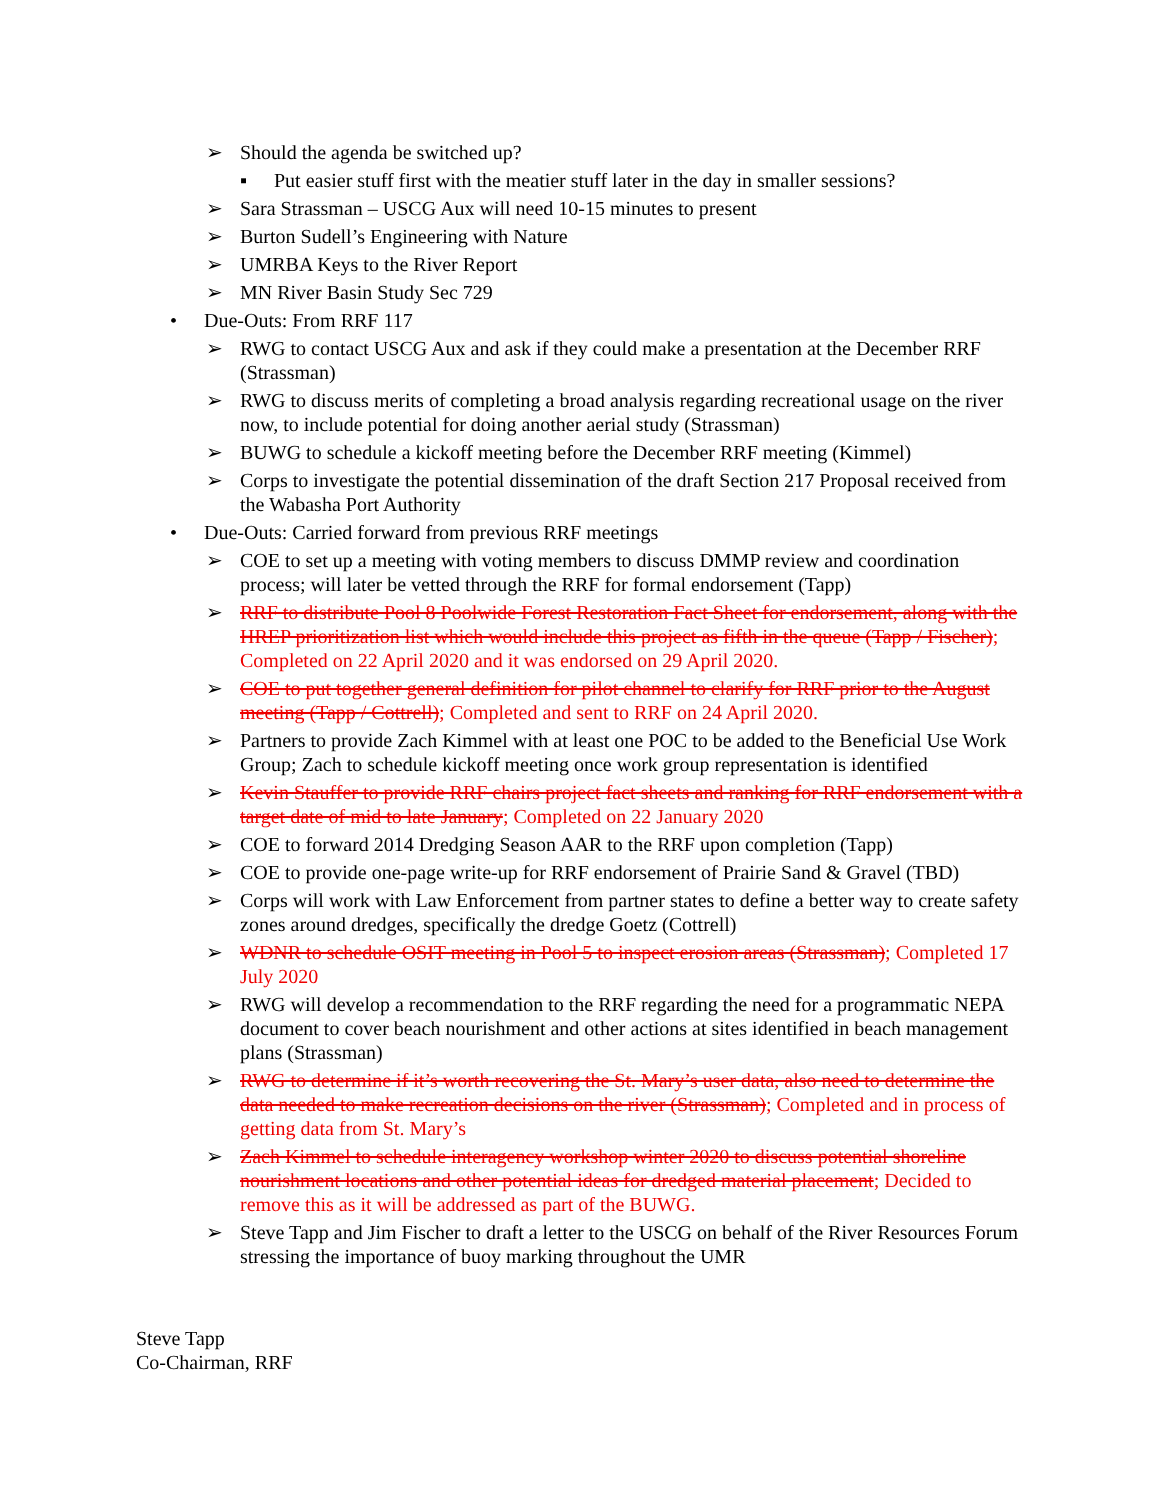➢ Should the agenda be switched up?
▪ Put easier stuff first with the meatier stuff later in the day in smaller sessions?
➢ Sara Strassman – USCG Aux will need 10-15 minutes to present
➢ Burton Sudell’s Engineering with Nature
➢ UMRBA Keys to the River Report
➢ MN River Basin Study Sec 729
• Due-Outs: From RRF 117
➢ RWG to contact USCG Aux and ask if they could make a presentation at the December RRF (Strassman)
➢ RWG to discuss merits of completing a broad analysis regarding recreational usage on the river now, to include potential for doing another aerial study (Strassman)
➢ BUWG to schedule a kickoff meeting before the December RRF meeting (Kimmel)
➢ Corps to investigate the potential dissemination of the draft Section 217 Proposal received from the Wabasha Port Authority
• Due-Outs: Carried forward from previous RRF meetings
➢ COE to set up a meeting with voting members to discuss DMMP review and coordination process; will later be vetted through the RRF for formal endorsement (Tapp)
➢ RRF to distribute Pool 8 Poolwide Forest Restoration Fact Sheet for endorsement, along with the HREP prioritization list which would include this project as fifth in the queue (Tapp / Fischer); Completed on 22 April 2020 and it was endorsed on 29 April 2020.
➢ COE to put together general definition for pilot channel to clarify for RRF prior to the August meeting (Tapp / Cottrell); Completed and sent to RRF on 24 April 2020.
➢ Partners to provide Zach Kimmel with at least one POC to be added to the Beneficial Use Work Group; Zach to schedule kickoff meeting once work group representation is identified
➢ Kevin Stauffer to provide RRF chairs project fact sheets and ranking for RRF endorsement with a target date of mid to late January; Completed on 22 January 2020
➢ COE to forward 2014 Dredging Season AAR to the RRF upon completion (Tapp)
➢ COE to provide one-page write-up for RRF endorsement of Prairie Sand & Gravel (TBD)
➢ Corps will work with Law Enforcement from partner states to define a better way to create safety zones around dredges, specifically the dredge Goetz (Cottrell)
➢ WDNR to schedule OSIT meeting in Pool 5 to inspect erosion areas (Strassman); Completed 17 July 2020
➢ RWG will develop a recommendation to the RRF regarding the need for a programmatic NEPA document to cover beach nourishment and other actions at sites identified in beach management plans (Strassman)
➢ RWG to determine if it’s worth recovering the St. Mary’s user data, also need to determine the data needed to make recreation decisions on the river (Strassman); Completed and in process of getting data from St. Mary’s
➢ Zach Kimmel to schedule interagency workshop winter 2020 to discuss potential shoreline nourishment locations and other potential ideas for dredged material placement; Decided to remove this as it will be addressed as part of the BUWG.
➢ Steve Tapp and Jim Fischer to draft a letter to the USCG on behalf of the River Resources Forum stressing the importance of buoy marking throughout the UMR
Steve Tapp
Co-Chairman, RRF